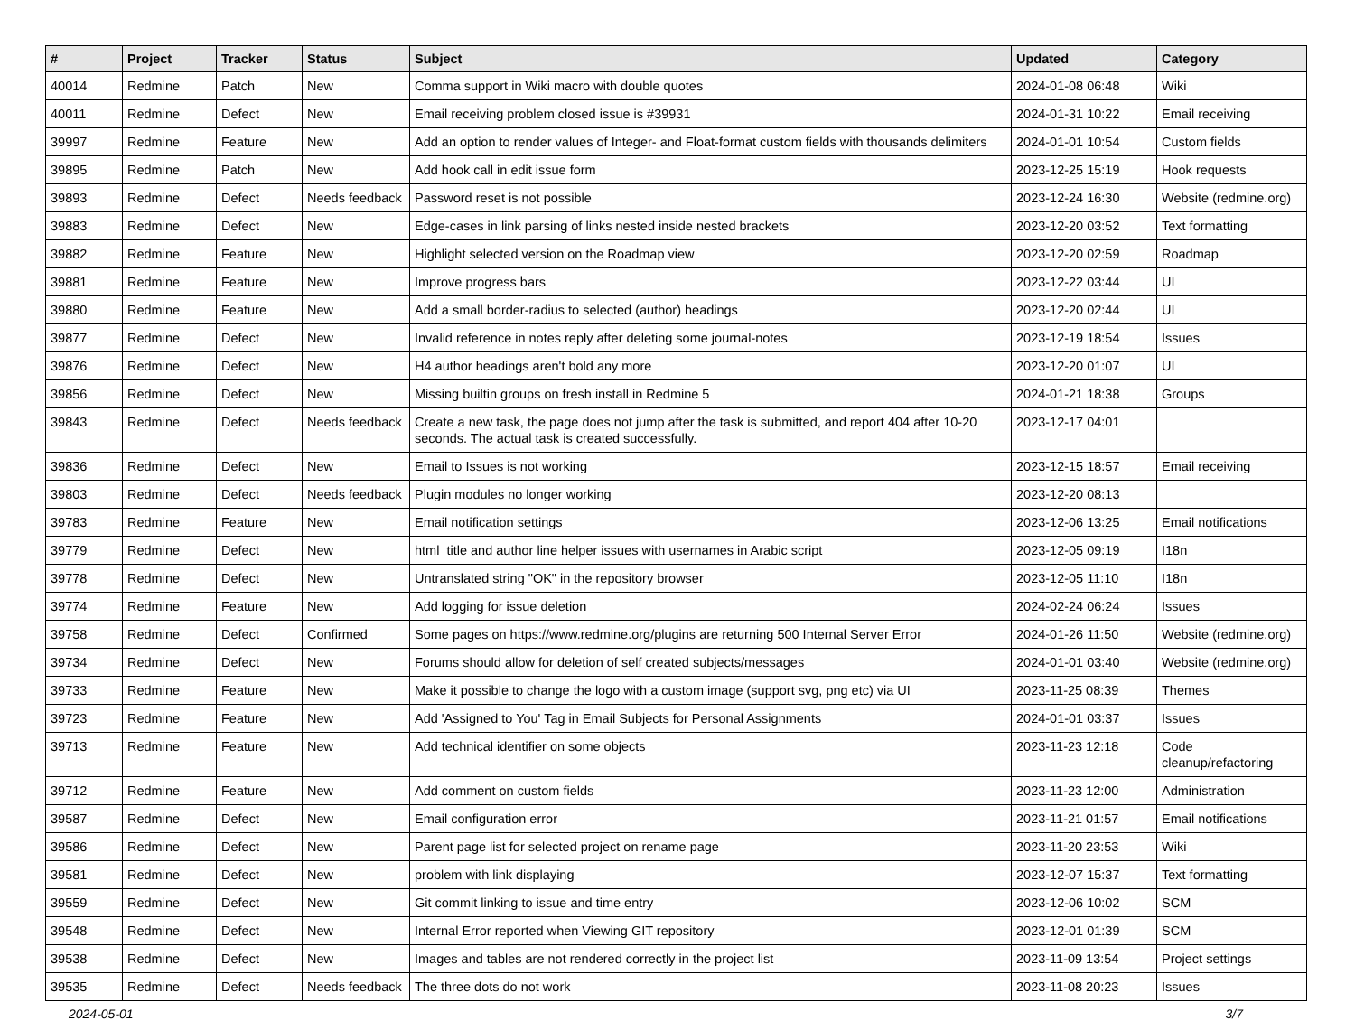| # | Project | Tracker | Status | Subject | Updated | Category |
| --- | --- | --- | --- | --- | --- | --- |
| 40014 | Redmine | Patch | New | Comma support in Wiki macro with double quotes | 2024-01-08 06:48 | Wiki |
| 40011 | Redmine | Defect | New | Email receiving problem closed issue is #39931 | 2024-01-31 10:22 | Email receiving |
| 39997 | Redmine | Feature | New | Add an option to render values of Integer- and Float-format custom fields with thousands delimiters | 2024-01-01 10:54 | Custom fields |
| 39895 | Redmine | Patch | New | Add hook call in edit issue form | 2023-12-25 15:19 | Hook requests |
| 39893 | Redmine | Defect | Needs feedback | Password reset is not possible | 2023-12-24 16:30 | Website (redmine.org) |
| 39883 | Redmine | Defect | New | Edge-cases in link parsing of links nested inside nested brackets | 2023-12-20 03:52 | Text formatting |
| 39882 | Redmine | Feature | New | Highlight selected version on the Roadmap view | 2023-12-20 02:59 | Roadmap |
| 39881 | Redmine | Feature | New | Improve progress bars | 2023-12-22 03:44 | UI |
| 39880 | Redmine | Feature | New | Add a small border-radius to selected (author) headings | 2023-12-20 02:44 | UI |
| 39877 | Redmine | Defect | New | Invalid reference in notes reply after deleting some journal-notes | 2023-12-19 18:54 | Issues |
| 39876 | Redmine | Defect | New | H4 author headings aren't bold any more | 2023-12-20 01:07 | UI |
| 39856 | Redmine | Defect | New | Missing builtin groups on fresh install in Redmine 5 | 2024-01-21 18:38 | Groups |
| 39843 | Redmine | Defect | Needs feedback | Create a new task, the page does not jump after the task is submitted, and report 404 after 10-20 seconds. The actual task is created successfully. | 2023-12-17 04:01 | |
| 39836 | Redmine | Defect | New | Email to Issues is not working | 2023-12-15 18:57 | Email receiving |
| 39803 | Redmine | Defect | Needs feedback | Plugin modules no longer working | 2023-12-20 08:13 | |
| 39783 | Redmine | Feature | New | Email notification settings | 2023-12-06 13:25 | Email notifications |
| 39779 | Redmine | Defect | New | html_title and author line helper issues with usernames in Arabic script | 2023-12-05 09:19 | I18n |
| 39778 | Redmine | Defect | New | Untranslated string "OK" in the repository browser | 2023-12-05 11:10 | I18n |
| 39774 | Redmine | Feature | New | Add logging for issue deletion | 2024-02-24 06:24 | Issues |
| 39758 | Redmine | Defect | Confirmed | Some pages on https://www.redmine.org/plugins are returning 500 Internal Server Error | 2024-01-26 11:50 | Website (redmine.org) |
| 39734 | Redmine | Defect | New | Forums should allow for deletion of self created subjects/messages | 2024-01-01 03:40 | Website (redmine.org) |
| 39733 | Redmine | Feature | New | Make it possible to change the logo with a custom image (support svg, png etc) via UI | 2023-11-25 08:39 | Themes |
| 39723 | Redmine | Feature | New | Add 'Assigned to You' Tag in Email Subjects for Personal Assignments | 2024-01-01 03:37 | Issues |
| 39713 | Redmine | Feature | New | Add technical identifier on some objects | 2023-11-23 12:18 | Code cleanup/refactoring |
| 39712 | Redmine | Feature | New | Add comment on custom fields | 2023-11-23 12:00 | Administration |
| 39587 | Redmine | Defect | New | Email configuration error | 2023-11-21 01:57 | Email notifications |
| 39586 | Redmine | Defect | New | Parent page list for selected project on rename page | 2023-11-20 23:53 | Wiki |
| 39581 | Redmine | Defect | New | problem with link displaying | 2023-12-07 15:37 | Text formatting |
| 39559 | Redmine | Defect | New | Git commit linking to issue and time entry | 2023-12-06 10:02 | SCM |
| 39548 | Redmine | Defect | New | Internal Error reported when Viewing GIT repository | 2023-12-01 01:39 | SCM |
| 39538 | Redmine | Defect | New | Images and tables are not rendered correctly in the project list | 2023-11-09 13:54 | Project settings |
| 39535 | Redmine | Defect | Needs feedback | The three dots do not work | 2023-11-08 20:23 | Issues |
2024-05-01 3/7